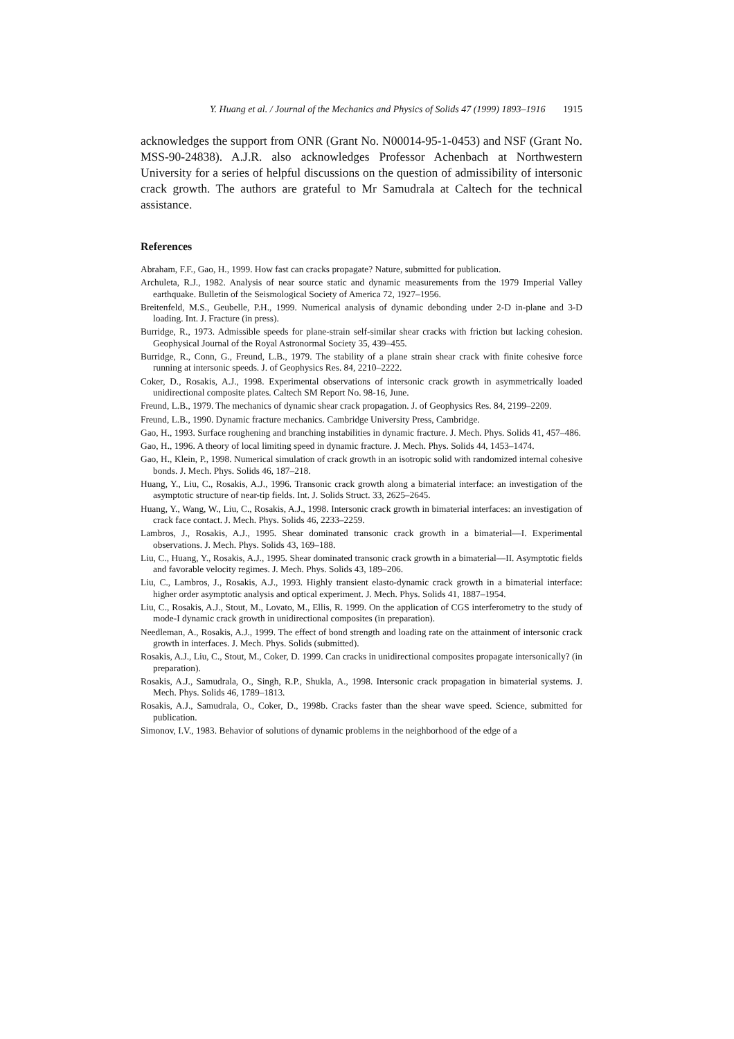Y. Huang et al. / Journal of the Mechanics and Physics of Solids 47 (1999) 1893–1916 1915
acknowledges the support from ONR (Grant No. N00014-95-1-0453) and NSF (Grant No. MSS-90-24838). A.J.R. also acknowledges Professor Achenbach at Northwestern University for a series of helpful discussions on the question of admissibility of intersonic crack growth. The authors are grateful to Mr Samudrala at Caltech for the technical assistance.
References
Abraham, F.F., Gao, H., 1999. How fast can cracks propagate? Nature, submitted for publication.
Archuleta, R.J., 1982. Analysis of near source static and dynamic measurements from the 1979 Imperial Valley earthquake. Bulletin of the Seismological Society of America 72, 1927–1956.
Breitenfeld, M.S., Geubelle, P.H., 1999. Numerical analysis of dynamic debonding under 2-D in-plane and 3-D loading. Int. J. Fracture (in press).
Burridge, R., 1973. Admissible speeds for plane-strain self-similar shear cracks with friction but lacking cohesion. Geophysical Journal of the Royal Astronormal Society 35, 439–455.
Burridge, R., Conn, G., Freund, L.B., 1979. The stability of a plane strain shear crack with finite cohesive force running at intersonic speeds. J. of Geophysics Res. 84, 2210–2222.
Coker, D., Rosakis, A.J., 1998. Experimental observations of intersonic crack growth in asymmetrically loaded unidirectional composite plates. Caltech SM Report No. 98-16, June.
Freund, L.B., 1979. The mechanics of dynamic shear crack propagation. J. of Geophysics Res. 84, 2199–2209.
Freund, L.B., 1990. Dynamic fracture mechanics. Cambridge University Press, Cambridge.
Gao, H., 1993. Surface roughening and branching instabilities in dynamic fracture. J. Mech. Phys. Solids 41, 457–486.
Gao, H., 1996. A theory of local limiting speed in dynamic fracture. J. Mech. Phys. Solids 44, 1453–1474.
Gao, H., Klein, P., 1998. Numerical simulation of crack growth in an isotropic solid with randomized internal cohesive bonds. J. Mech. Phys. Solids 46, 187–218.
Huang, Y., Liu, C., Rosakis, A.J., 1996. Transonic crack growth along a bimaterial interface: an investigation of the asymptotic structure of near-tip fields. Int. J. Solids Struct. 33, 2625–2645.
Huang, Y., Wang, W., Liu, C., Rosakis, A.J., 1998. Intersonic crack growth in bimaterial interfaces: an investigation of crack face contact. J. Mech. Phys. Solids 46, 2233–2259.
Lambros, J., Rosakis, A.J., 1995. Shear dominated transonic crack growth in a bimaterial—I. Experimental observations. J. Mech. Phys. Solids 43, 169–188.
Liu, C., Huang, Y., Rosakis, A.J., 1995. Shear dominated transonic crack growth in a bimaterial—II. Asymptotic fields and favorable velocity regimes. J. Mech. Phys. Solids 43, 189–206.
Liu, C., Lambros, J., Rosakis, A.J., 1993. Highly transient elasto-dynamic crack growth in a bimaterial interface: higher order asymptotic analysis and optical experiment. J. Mech. Phys. Solids 41, 1887–1954.
Liu, C., Rosakis, A.J., Stout, M., Lovato, M., Ellis, R. 1999. On the application of CGS interferometry to the study of mode-I dynamic crack growth in unidirectional composites (in preparation).
Needleman, A., Rosakis, A.J., 1999. The effect of bond strength and loading rate on the attainment of intersonic crack growth in interfaces. J. Mech. Phys. Solids (submitted).
Rosakis, A.J., Liu, C., Stout, M., Coker, D. 1999. Can cracks in unidirectional composites propagate intersonically? (in preparation).
Rosakis, A.J., Samudrala, O., Singh, R.P., Shukla, A., 1998. Intersonic crack propagation in bimaterial systems. J. Mech. Phys. Solids 46, 1789–1813.
Rosakis, A.J., Samudrala, O., Coker, D., 1998b. Cracks faster than the shear wave speed. Science, submitted for publication.
Simonov, I.V., 1983. Behavior of solutions of dynamic problems in the neighborhood of the edge of a